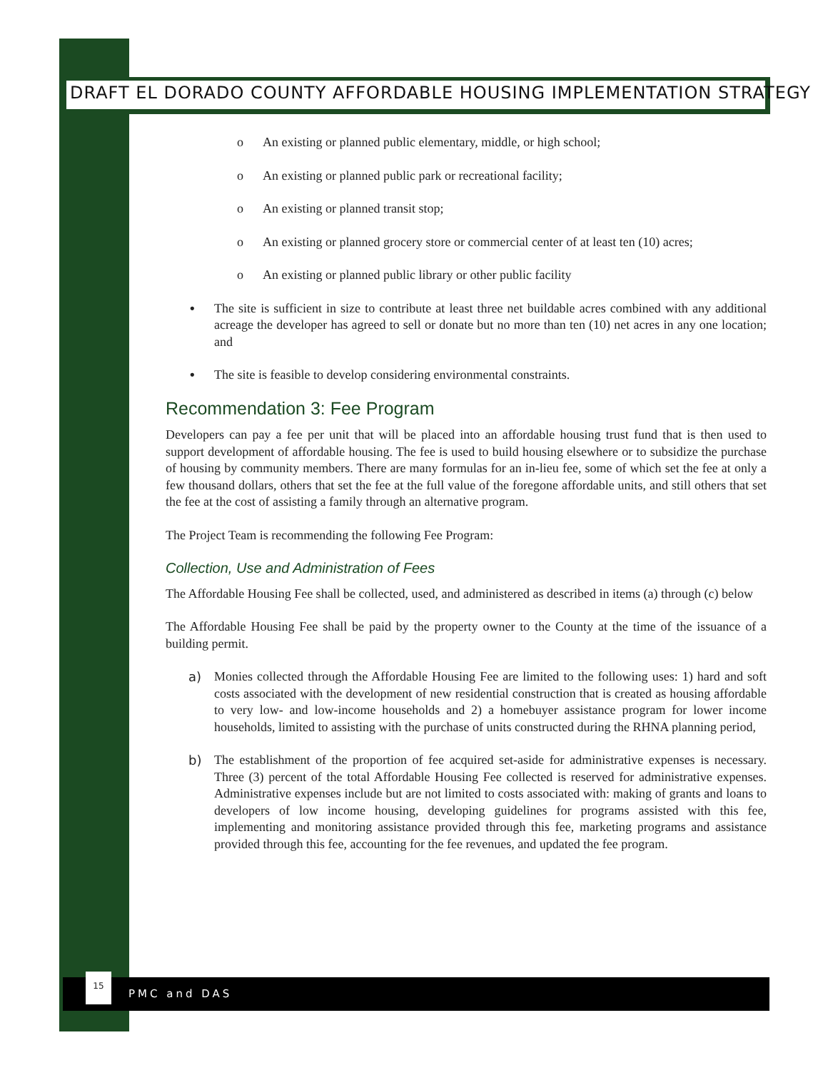DRAFT EL DORADO COUNTY AFFORDABLE HOUSING IMPLEMENTATION STRATEGY
o An existing or planned public elementary, middle, or high school;
o An existing or planned public park or recreational facility;
o An existing or planned transit stop;
o An existing or planned grocery store or commercial center of at least ten (10) acres;
o An existing or planned public library or other public facility
• The site is sufficient in size to contribute at least three net buildable acres combined with any additional acreage the developer has agreed to sell or donate but no more than ten (10) net acres in any one location; and
• The site is feasible to develop considering environmental constraints.
Recommendation 3: Fee Program
Developers can pay a fee per unit that will be placed into an affordable housing trust fund that is then used to support development of affordable housing. The fee is used to build housing elsewhere or to subsidize the purchase of housing by community members. There are many formulas for an in-lieu fee, some of which set the fee at only a few thousand dollars, others that set the fee at the full value of the foregone affordable units, and still others that set the fee at the cost of assisting a family through an alternative program.
The Project Team is recommending the following Fee Program:
Collection, Use and Administration of Fees
The Affordable Housing Fee shall be collected, used, and administered as described in items (a) through (c) below
The Affordable Housing Fee shall be paid by the property owner to the County at the time of the issuance of a building permit.
a) Monies collected through the Affordable Housing Fee are limited to the following uses: 1) hard and soft costs associated with the development of new residential construction that is created as housing affordable to very low- and low-income households and 2) a homebuyer assistance program for lower income households, limited to assisting with the purchase of units constructed during the RHNA planning period,
b) The establishment of the proportion of fee acquired set-aside for administrative expenses is necessary. Three (3) percent of the total Affordable Housing Fee collected is reserved for administrative expenses. Administrative expenses include but are not limited to costs associated with: making of grants and loans to developers of low income housing, developing guidelines for programs assisted with this fee, implementing and monitoring assistance provided through this fee, marketing programs and assistance provided through this fee, accounting for the fee revenues, and updated the fee program.
15
PMC and DAS